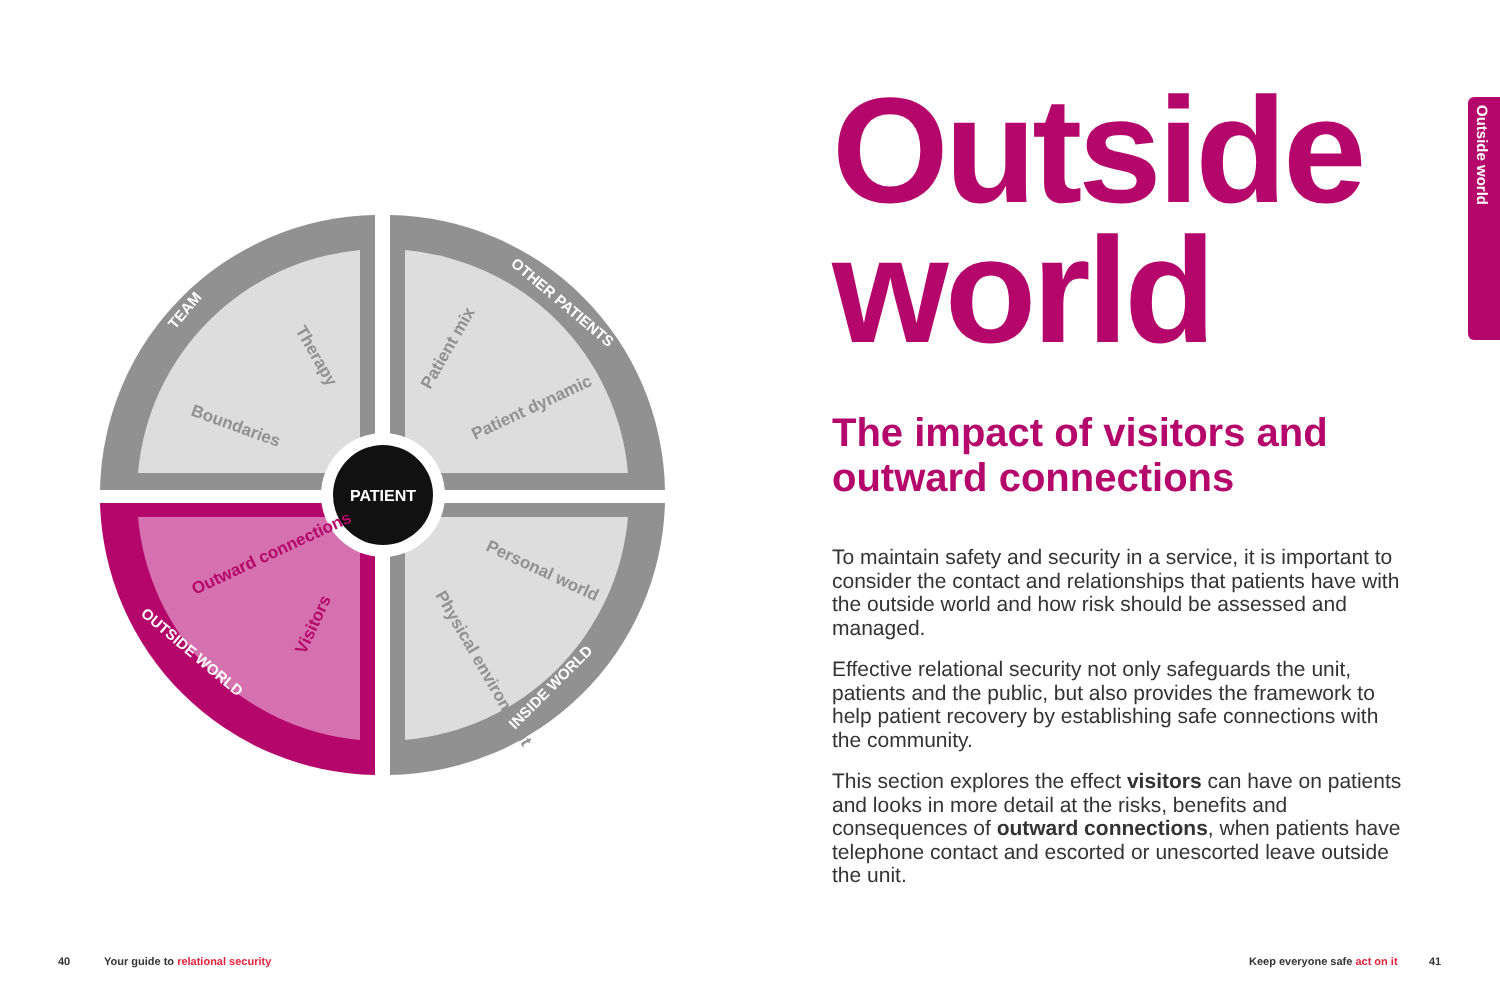PATIENT
Boundaries
Therapy
Patient mix
Patient dynamic
Personal world
Physical environment
Outward connections
Visitors
TEAM
OTHER PATIENTS
OUTSIDE WORLD
INSIDE WORLD
Outside
world
The impact of visitors and outward connections
To maintain safety and security in a service, it is important to consider the contact and relationships that patients have with the outside world and how risk should be assessed and managed.
Effective relational security not only safeguards the unit, patients and the public, but also provides the framework to help patient recovery by establishing safe connections with the community.
This section explores the effect visitors can have on patients and looks in more detail at the risks, benefits and consequences of outward connections, when patients have telephone contact and escorted or unescorted leave outside the unit.
Outside world
40
Your guide to relational security
Keep everyone safe act on it 41